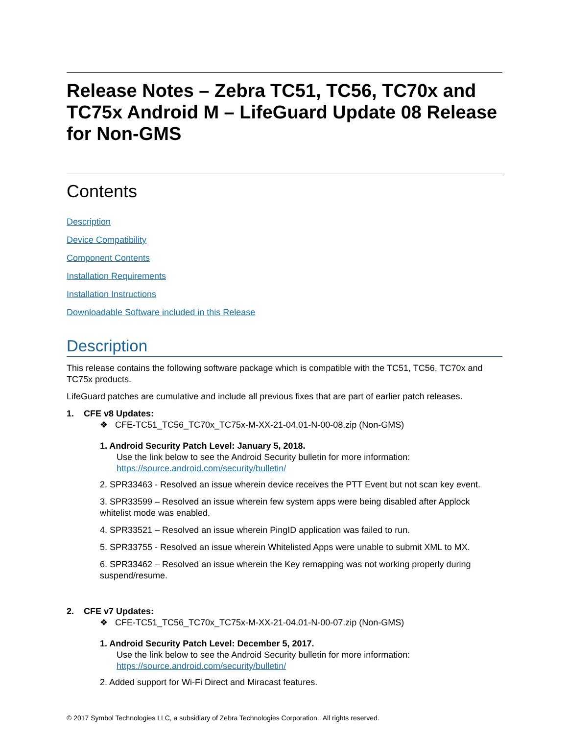Release Notes – Zebra TC51, TC56, TC70x and TC75x Android M – LifeGuard Update 08 Release for Non-GMS
Contents
Description
Device Compatibility
Component Contents
Installation Requirements
Installation Instructions
Downloadable Software included in this Release
Description
This release contains the following software package which is compatible with the TC51, TC56, TC70x and TC75x products.
LifeGuard patches are cumulative and include all previous fixes that are part of earlier patch releases.
1. CFE v8 Updates:
❖ CFE-TC51_TC56_TC70x_TC75x-M-XX-21-04.01-N-00-08.zip (Non-GMS)
1. Android Security Patch Level: January 5, 2018.
Use the link below to see the Android Security bulletin for more information:
https://source.android.com/security/bulletin/
2. SPR33463 - Resolved an issue wherein device receives the PTT Event but not scan key event.
3. SPR33599 – Resolved an issue wherein few system apps were being disabled after Applock whitelist mode was enabled.
4. SPR33521 – Resolved an issue wherein PingID application was failed to run.
5. SPR33755 - Resolved an issue wherein Whitelisted Apps were unable to submit XML to MX.
6. SPR33462 – Resolved an issue wherein the Key remapping was not working properly during suspend/resume.
2. CFE v7 Updates:
❖ CFE-TC51_TC56_TC70x_TC75x-M-XX-21-04.01-N-00-07.zip (Non-GMS)
1. Android Security Patch Level: December 5, 2017.
Use the link below to see the Android Security bulletin for more information:
https://source.android.com/security/bulletin/
2. Added support for Wi-Fi Direct and Miracast features.
© 2017 Symbol Technologies LLC, a subsidiary of Zebra Technologies Corporation. All rights reserved.